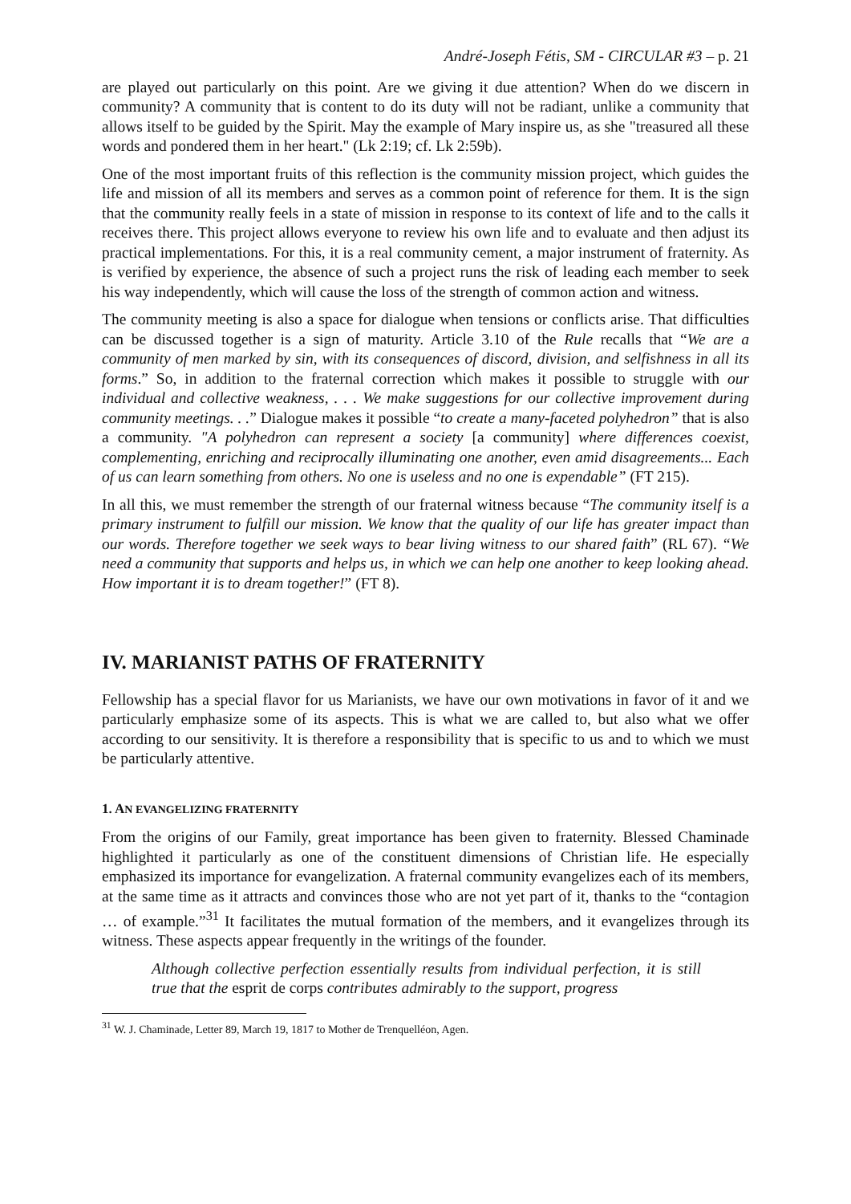André-Joseph Fétis, SM - CIRCULAR #3 – p. 21
are played out particularly on this point. Are we giving it due attention? When do we discern in community? A community that is content to do its duty will not be radiant, unlike a community that allows itself to be guided by the Spirit. May the example of Mary inspire us, as she "treasured all these words and pondered them in her heart." (Lk 2:19; cf. Lk 2:59b).
One of the most important fruits of this reflection is the community mission project, which guides the life and mission of all its members and serves as a common point of reference for them. It is the sign that the community really feels in a state of mission in response to its context of life and to the calls it receives there. This project allows everyone to review his own life and to evaluate and then adjust its practical implementations. For this, it is a real community cement, a major instrument of fraternity. As is verified by experience, the absence of such a project runs the risk of leading each member to seek his way independently, which will cause the loss of the strength of common action and witness.
The community meeting is also a space for dialogue when tensions or conflicts arise. That difficulties can be discussed together is a sign of maturity. Article 3.10 of the Rule recalls that “We are a community of men marked by sin, with its consequences of discord, division, and selfishness in all its forms.” So, in addition to the fraternal correction which makes it possible to struggle with our individual and collective weakness, . . . We make suggestions for our collective improvement during community meetings. . .” Dialogue makes it possible “to create a many-faceted polyhedron” that is also a community. "A polyhedron can represent a society [a community] where differences coexist, complementing, enriching and reciprocally illuminating one another, even amid disagreements... Each of us can learn something from others. No one is useless and no one is expendable” (FT 215).
In all this, we must remember the strength of our fraternal witness because “The community itself is a primary instrument to fulfill our mission. We know that the quality of our life has greater impact than our words. Therefore together we seek ways to bear living witness to our shared faith” (RL 67). “We need a community that supports and helps us, in which we can help one another to keep looking ahead. How important it is to dream together!” (FT 8).
IV. MARIANIST PATHS OF FRATERNITY
Fellowship has a special flavor for us Marianists, we have our own motivations in favor of it and we particularly emphasize some of its aspects. This is what we are called to, but also what we offer according to our sensitivity. It is therefore a responsibility that is specific to us and to which we must be particularly attentive.
1. AN EVANGELIZING FRATERNITY
From the origins of our Family, great importance has been given to fraternity. Blessed Chaminade highlighted it particularly as one of the constituent dimensions of Christian life. He especially emphasized its importance for evangelization. A fraternal community evangelizes each of its members, at the same time as it attracts and convinces those who are not yet part of it, thanks to the “contagion … of example.”<sup>31</sup> It facilitates the mutual formation of the members, and it evangelizes through its witness. These aspects appear frequently in the writings of the founder.
Although collective perfection essentially results from individual perfection, it is still true that the esprit de corps contributes admirably to the support, progress
<sup>31</sup> W. J. Chaminade, Letter 89, March 19, 1817 to Mother de Trenquelléon, Agen.